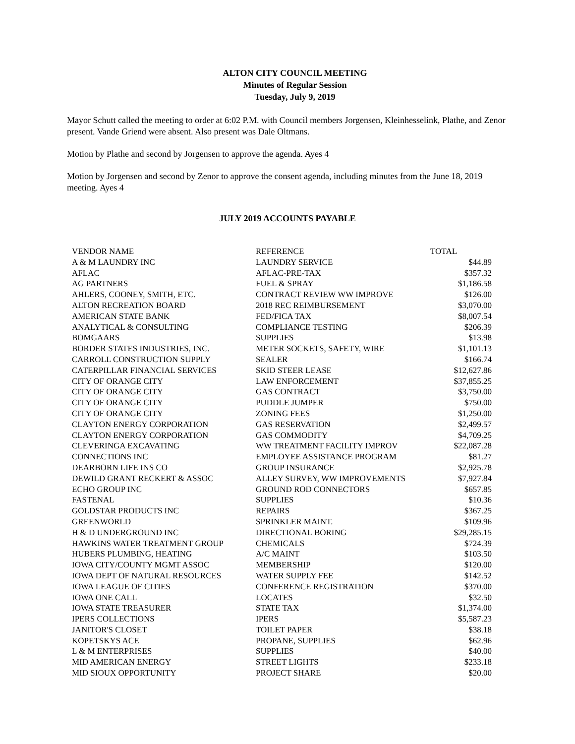ALTON CITY COUNCIL MEETING
Minutes of Regular Session
Tuesday, July 9, 2019
Mayor Schutt called the meeting to order at 6:02 P.M. with Council members Jorgensen, Kleinhesselink, Plathe, and Zenor present. Vande Griend were absent. Also present was Dale Oltmans.
Motion by Plathe and second by Jorgensen to approve the agenda. Ayes 4
Motion by Jorgensen and second by Zenor to approve the consent agenda, including minutes from the June 18, 2019 meeting. Ayes 4
JULY 2019 ACCOUNTS PAYABLE
| VENDOR NAME | REFERENCE | TOTAL |
| A & M LAUNDRY INC | LAUNDRY SERVICE | $44.89 |
| AFLAC | AFLAC-PRE-TAX | $357.32 |
| AG PARTNERS | FUEL & SPRAY | $1,186.58 |
| AHLERS, COONEY, SMITH, ETC. | CONTRACT REVIEW WW IMPROVE | $126.00 |
| ALTON RECREATION BOARD | 2018 REC REIMBURSEMENT | $3,070.00 |
| AMERICAN STATE BANK | FED/FICA TAX | $8,007.54 |
| ANALYTICAL & CONSULTING | COMPLIANCE TESTING | $206.39 |
| BOMGAARS | SUPPLIES | $13.98 |
| BORDER STATES INDUSTRIES, INC. | METER SOCKETS, SAFETY, WIRE | $1,101.13 |
| CARROLL CONSTRUCTION SUPPLY | SEALER | $166.74 |
| CATERPILLAR FINANCIAL SERVICES | SKID STEER LEASE | $12,627.86 |
| CITY OF ORANGE CITY | LAW ENFORCEMENT | $37,855.25 |
| CITY OF ORANGE CITY | GAS CONTRACT | $3,750.00 |
| CITY OF ORANGE CITY | PUDDLE JUMPER | $750.00 |
| CITY OF ORANGE CITY | ZONING FEES | $1,250.00 |
| CLAYTON ENERGY CORPORATION | GAS RESERVATION | $2,499.57 |
| CLAYTON ENERGY CORPORATION | GAS COMMODITY | $4,709.25 |
| CLEVERINGA EXCAVATING | WW TREATMENT FACILITY IMPROV | $22,087.28 |
| CONNECTIONS INC | EMPLOYEE ASSISTANCE PROGRAM | $81.27 |
| DEARBORN LIFE INS CO | GROUP INSURANCE | $2,925.78 |
| DEWILD GRANT RECKERT & ASSOC | ALLEY SURVEY, WW IMPROVEMENTS | $7,927.84 |
| ECHO GROUP INC | GROUND ROD CONNECTORS | $657.85 |
| FASTENAL | SUPPLIES | $10.36 |
| GOLDSTAR PRODUCTS INC | REPAIRS | $367.25 |
| GREENWORLD | SPRINKLER MAINT. | $109.96 |
| H & D UNDERGROUND INC | DIRECTIONAL BORING | $29,285.15 |
| HAWKINS WATER TREATMENT GROUP | CHEMICALS | $724.39 |
| HUBERS PLUMBING, HEATING | A/C MAINT | $103.50 |
| IOWA CITY/COUNTY MGMT ASSOC | MEMBERSHIP | $120.00 |
| IOWA DEPT OF NATURAL RESOURCES | WATER SUPPLY FEE | $142.52 |
| IOWA LEAGUE OF CITIES | CONFERENCE REGISTRATION | $370.00 |
| IOWA ONE CALL | LOCATES | $32.50 |
| IOWA STATE TREASURER | STATE TAX | $1,374.00 |
| IPERS COLLECTIONS | IPERS | $5,587.23 |
| JANITOR'S CLOSET | TOILET PAPER | $38.18 |
| KOPETSKYS ACE | PROPANE, SUPPLIES | $62.96 |
| L & M ENTERPRISES | SUPPLIES | $40.00 |
| MID AMERICAN ENERGY | STREET LIGHTS | $233.18 |
| MID SIOUX OPPORTUNITY | PROJECT SHARE | $20.00 |